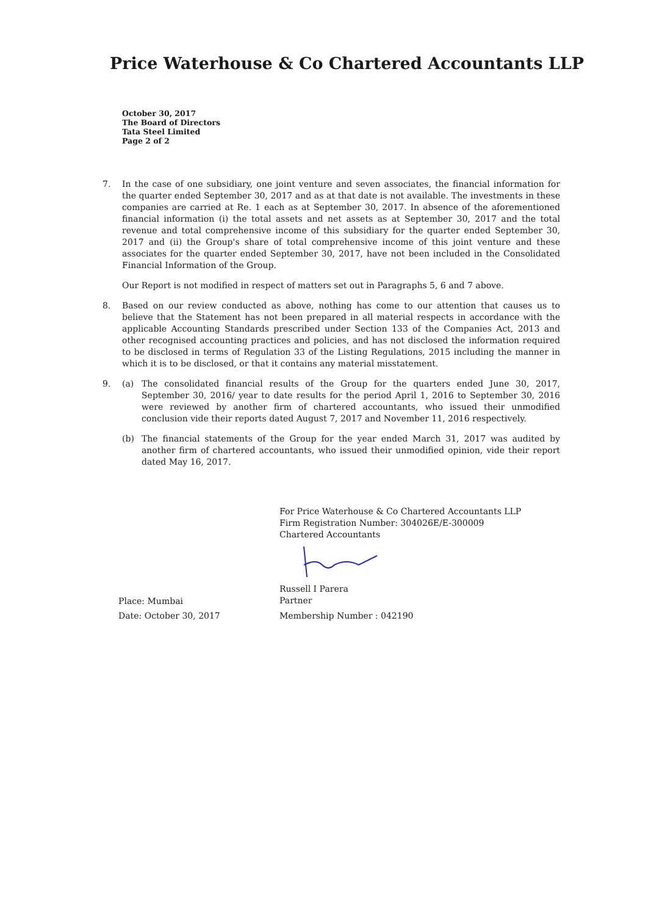Price Waterhouse & Co Chartered Accountants LLP
October 30, 2017
The Board of Directors
Tata Steel Limited
Page 2 of 2
7. In the case of one subsidiary, one joint venture and seven associates, the financial information for the quarter ended September 30, 2017 and as at that date is not available. The investments in these companies are carried at Re. 1 each as at September 30, 2017. In absence of the aforementioned financial information (i) the total assets and net assets as at September 30, 2017 and the total revenue and total comprehensive income of this subsidiary for the quarter ended September 30, 2017 and (ii) the Group's share of total comprehensive income of this joint venture and these associates for the quarter ended September 30, 2017, have not been included in the Consolidated Financial Information of the Group.
Our Report is not modified in respect of matters set out in Paragraphs 5, 6 and 7 above.
8. Based on our review conducted as above, nothing has come to our attention that causes us to believe that the Statement has not been prepared in all material respects in accordance with the applicable Accounting Standards prescribed under Section 133 of the Companies Act, 2013 and other recognised accounting practices and policies, and has not disclosed the information required to be disclosed in terms of Regulation 33 of the Listing Regulations, 2015 including the manner in which it is to be disclosed, or that it contains any material misstatement.
9. (a) The consolidated financial results of the Group for the quarters ended June 30, 2017, September 30, 2016/ year to date results for the period April 1, 2016 to September 30, 2016 were reviewed by another firm of chartered accountants, who issued their unmodified conclusion vide their reports dated August 7, 2017 and November 11, 2016 respectively.
(b) The financial statements of the Group for the year ended March 31, 2017 was audited by another firm of chartered accountants, who issued their unmodified opinion, vide their report dated May 16, 2017.
For Price Waterhouse & Co Chartered Accountants LLP
Firm Registration Number: 304026E/E-300009
Chartered Accountants Russell I Parera
Partner
Membership Number : 042190
Place: Mumbai
Date: October 30, 2017